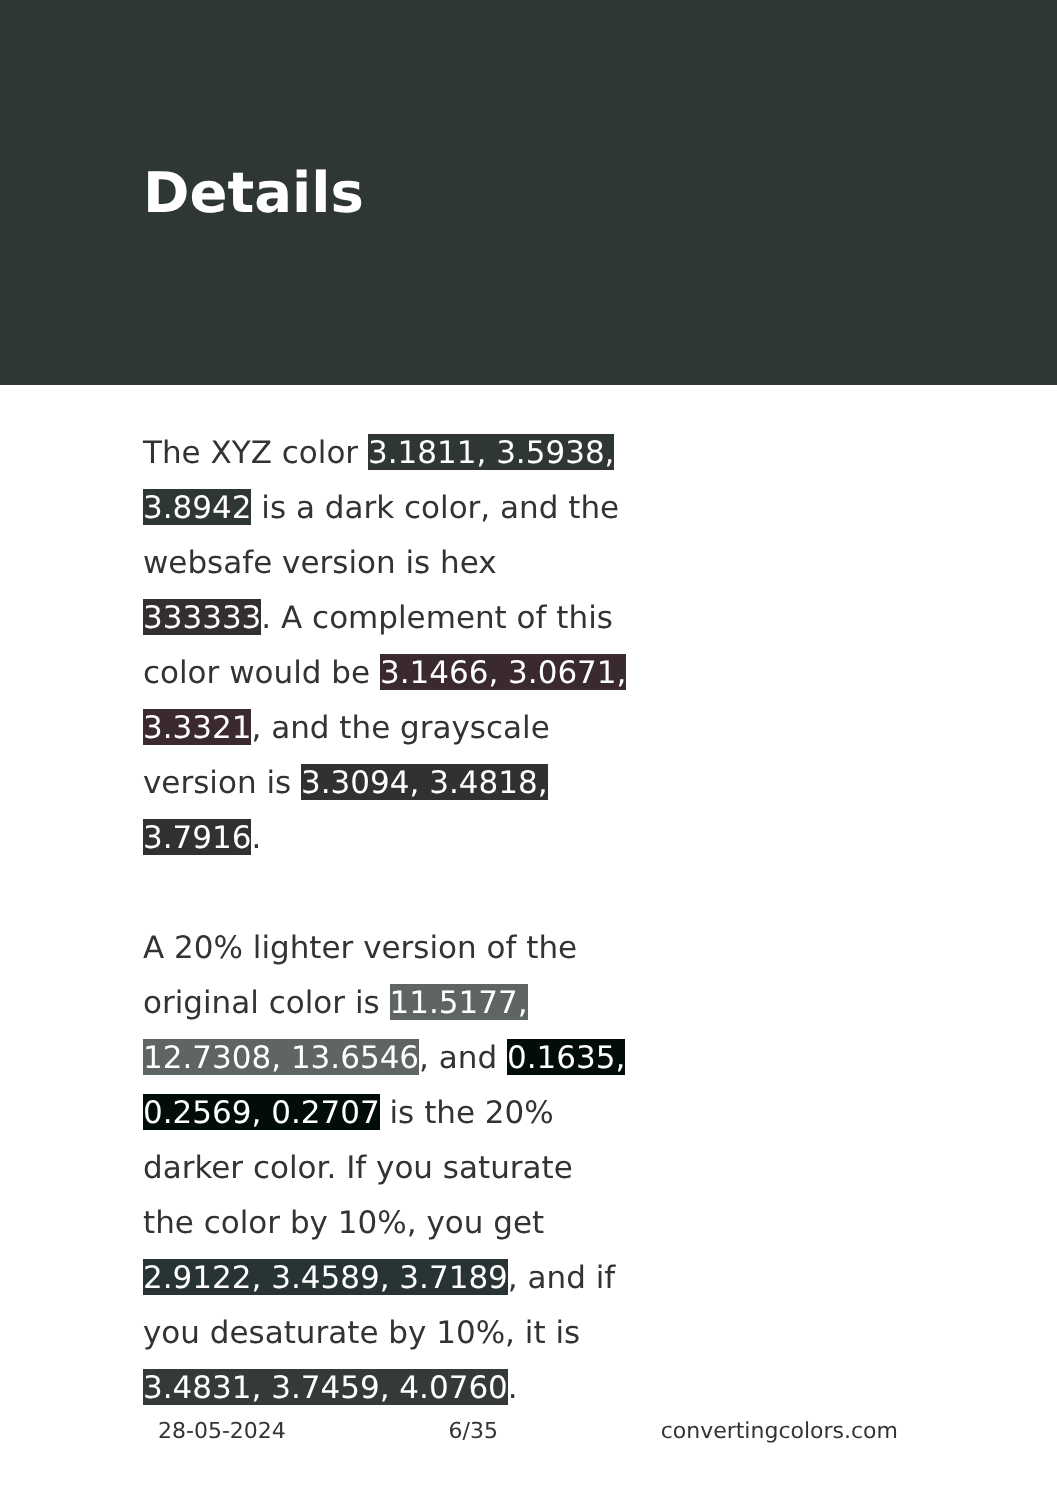Details
The XYZ color 3.1811, 3.5938, 3.8942 is a dark color, and the websafe version is hex 333333. A complement of this color would be 3.1466, 3.0671, 3.3321, and the grayscale version is 3.3094, 3.4818, 3.7916.
A 20% lighter version of the original color is 11.5177, 12.7308, 13.6546, and 0.1635, 0.2569, 0.2707 is the 20% darker color. If you saturate the color by 10%, you get 2.9122, 3.4589, 3.7189, and if you desaturate by 10%, it is 3.4831, 3.7459, 4.0760.
28-05-2024 6/35 convertingcolors.com